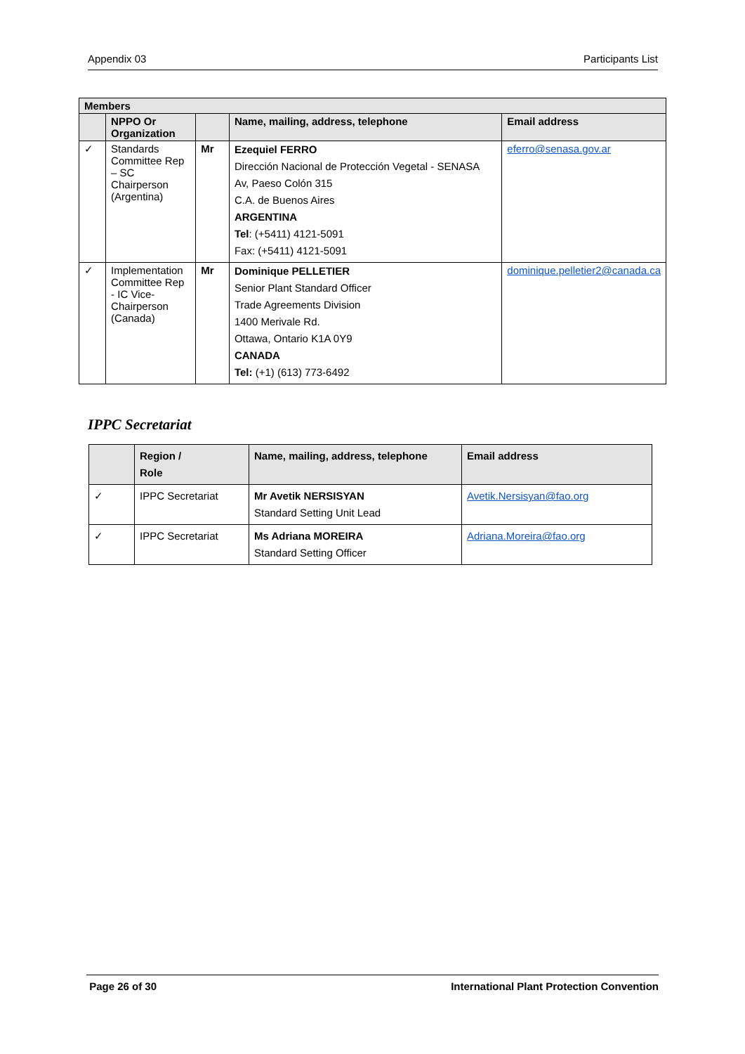Appendix 03 Participants List
| Members | | | | |
| --- | --- | --- | --- | --- |
| | NPPO Or Organization | | Name, mailing, address, telephone | Email address |
| ✓ | Standards Committee Rep – SC Chairperson (Argentina) | Mr | Ezequiel FERRO Dirección Nacional de Protección Vegetal - SENASA Av, Paeso Colón 315 C.A. de Buenos Aires ARGENTINA Tel : (+5411) 4121-5091 Fax: (+5411) 4121-5091 | eferro@senasa.gov.ar |
| ✓ | Implementation Committee Rep - IC Vice-Chairperson (Canada) | Mr | Dominique PELLETIER Senior Plant Standard Officer Trade Agreements Division 1400 Merivale Rd. Ottawa, Ontario K1A 0Y9 CANADA Tel: (+1) (613) 773-6492 | dominique.pelletier2@canada.ca |
IPPC Secretariat
| | Region / Role | Name, mailing, address, telephone | Email address |
| --- | --- | --- | --- |
| ✓ | IPPC Secretariat | Mr Avetik NERSISYAN Standard Setting Unit Lead | Avetik.Nersisyan@fao.org |
| ✓ | IPPC Secretariat | Ms Adriana MOREIRA Standard Setting Officer | Adriana.Moreira@fao.org |
Page 26 of 30 International Plant Protection Convention